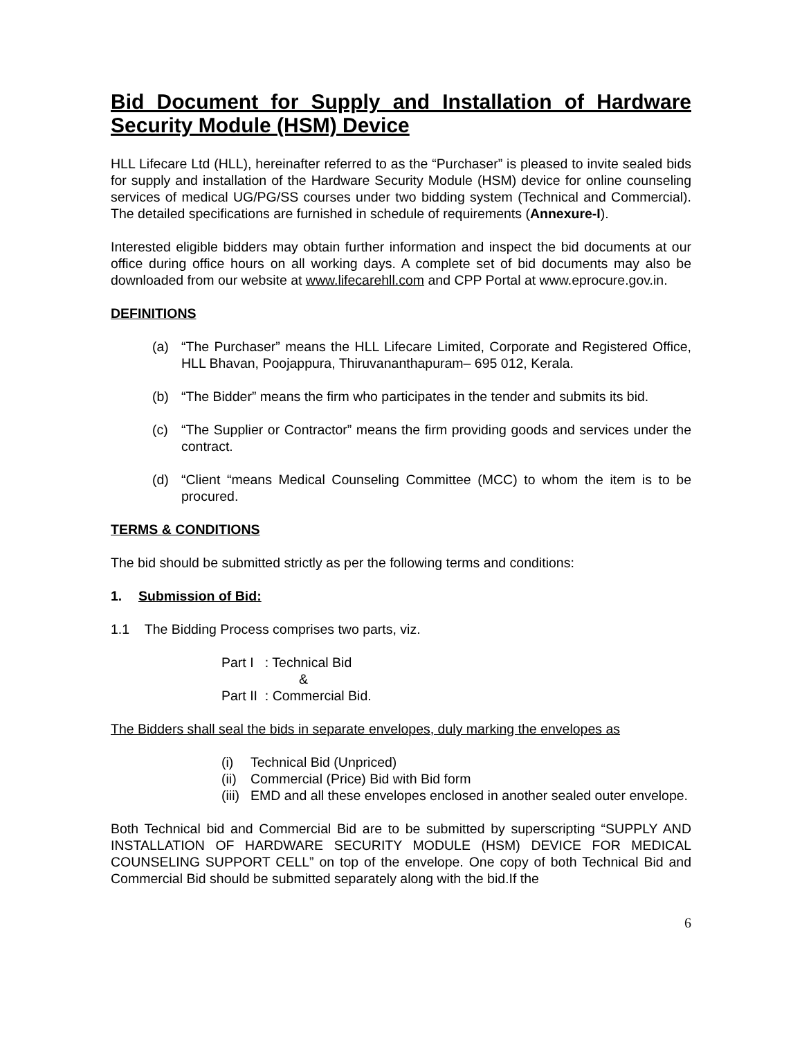Bid Document for Supply and Installation of Hardware Security Module (HSM) Device
HLL Lifecare Ltd (HLL), hereinafter referred to as the “Purchaser” is pleased to invite sealed bids for supply and installation of the Hardware Security Module (HSM) device for online counseling services of medical UG/PG/SS courses under two bidding system (Technical and Commercial). The detailed specifications are furnished in schedule of requirements (Annexure-I).
Interested eligible bidders may obtain further information and inspect the bid documents at our office during office hours on all working days. A complete set of bid documents may also be downloaded from our website at www.lifecarehll.com and CPP Portal at www.eprocure.gov.in.
DEFINITIONS
(a) “The Purchaser” means the HLL Lifecare Limited, Corporate and Registered Office, HLL Bhavan, Poojappura, Thiruvananthapuram– 695 012, Kerala.
(b) “The Bidder” means the firm who participates in the tender and submits its bid.
(c) “The Supplier or Contractor” means the firm providing goods and services under the contract.
(d) “Client “means Medical Counseling Committee (MCC) to whom the item is to be procured.
TERMS & CONDITIONS
The bid should be submitted strictly as per the following terms and conditions:
1. Submission of Bid:
1.1 The Bidding Process comprises two parts, viz.
Part I : Technical Bid
&
Part II : Commercial Bid.
The Bidders shall seal the bids in separate envelopes, duly marking the envelopes as
(i) Technical Bid (Unpriced)
(ii) Commercial (Price) Bid with Bid form
(iii) EMD and all these envelopes enclosed in another sealed outer envelope.
Both Technical bid and Commercial Bid are to be submitted by superscripting “SUPPLY AND INSTALLATION OF HARDWARE SECURITY MODULE (HSM) DEVICE FOR MEDICAL COUNSELING SUPPORT CELL” on top of the envelope. One copy of both Technical Bid and Commercial Bid should be submitted separately along with the bid.If the
6